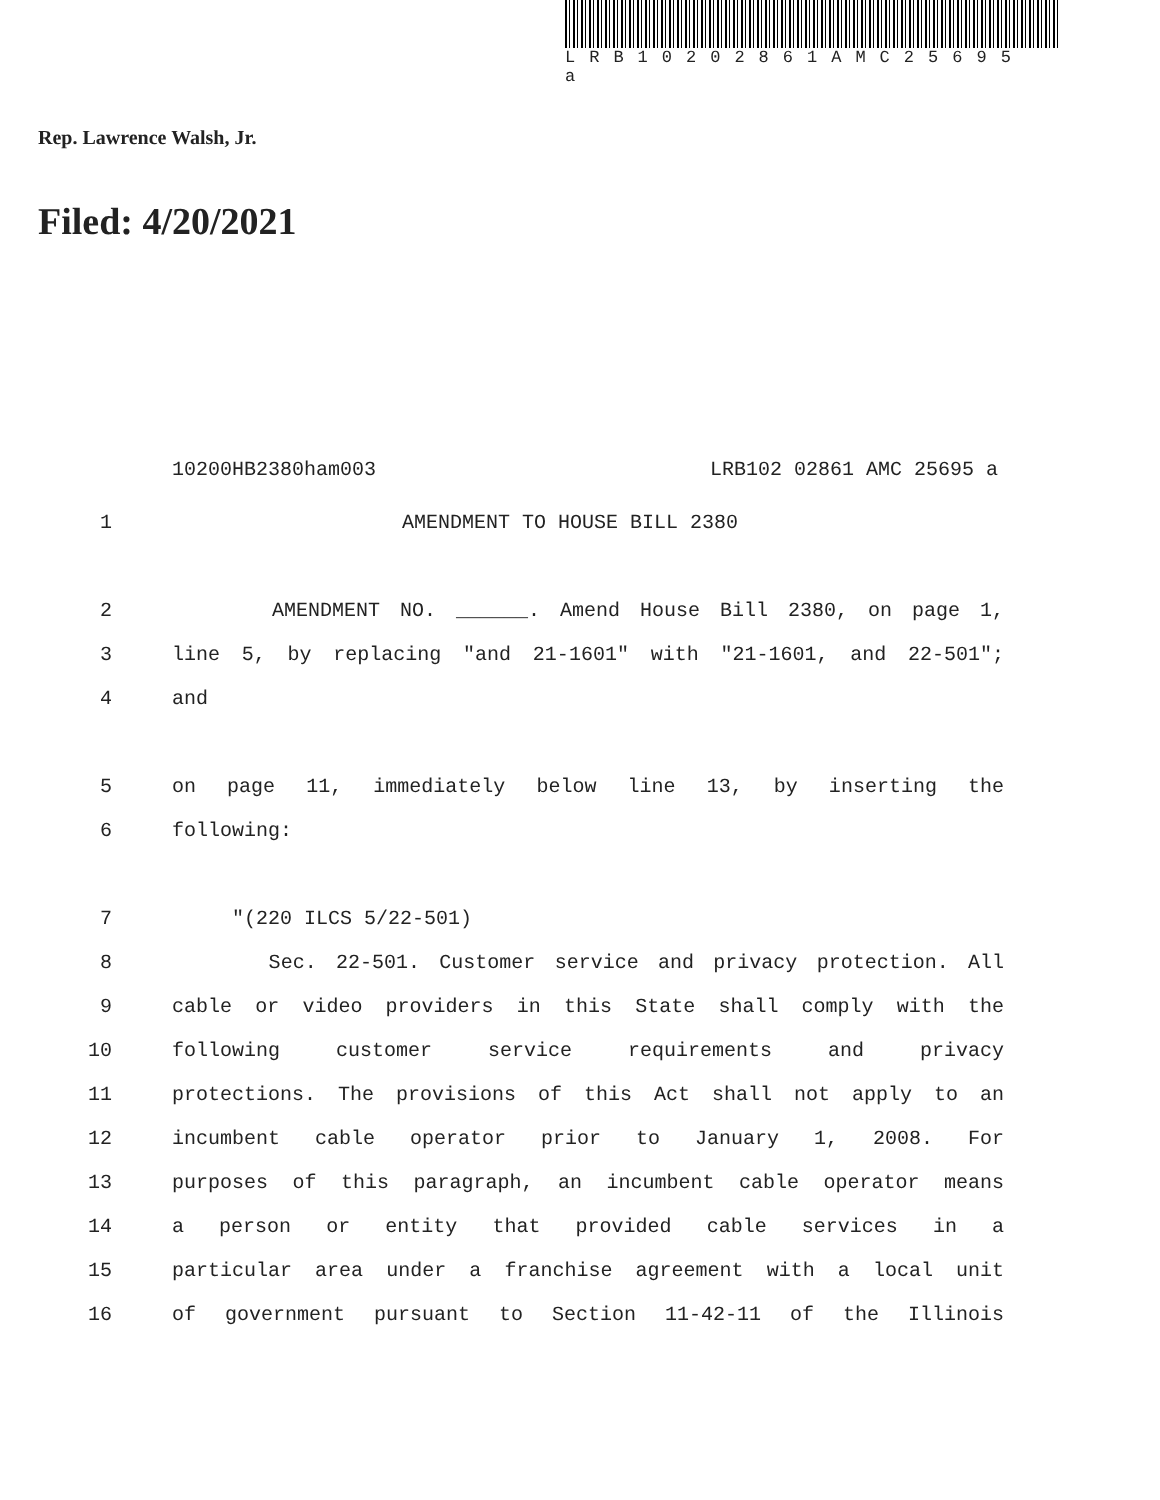LRB10202861AMC25695 a
Rep. Lawrence Walsh, Jr.
Filed: 4/20/2021
10200HB2380ham003 LRB102 02861 AMC 25695 a
1 AMENDMENT TO HOUSE BILL 2380
2 AMENDMENT NO. ______. Amend House Bill 2380, on page 1,
3 line 5, by replacing "and 21-1601" with "21-1601, and 22-501";
4 and
5 on page 11, immediately below line 13, by inserting the
6 following:
7 "(220 ILCS 5/22-501)
8 Sec. 22-501. Customer service and privacy protection. All
9 cable or video providers in this State shall comply with the
10 following customer service requirements and privacy
11 protections. The provisions of this Act shall not apply to an
12 incumbent cable operator prior to January 1, 2008. For
13 purposes of this paragraph, an incumbent cable operator means
14 a person or entity that provided cable services in a
15 particular area under a franchise agreement with a local unit
16 of government pursuant to Section 11-42-11 of the Illinois